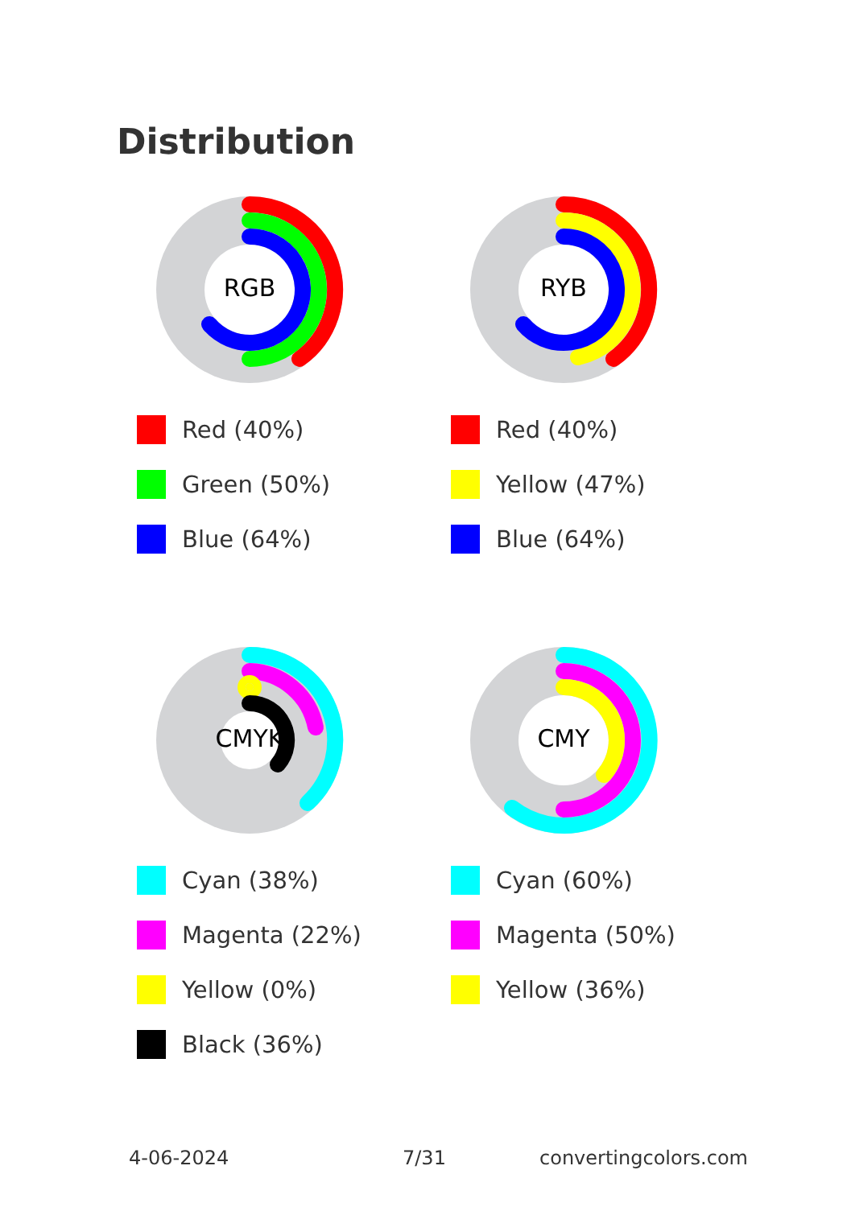Distribution
RGB
Red (40%)
Green (50%)
Blue (64%)
RYB
Red (40%)
Yellow (47%)
Blue (64%)
CMYK
Cyan (38%)
Magenta (22%)
Yellow (0%)
Black (36%)
CMY
Cyan (60%)
Magenta (50%)
Yellow (36%)
4-06-2024 7/31 convertingcolors.com